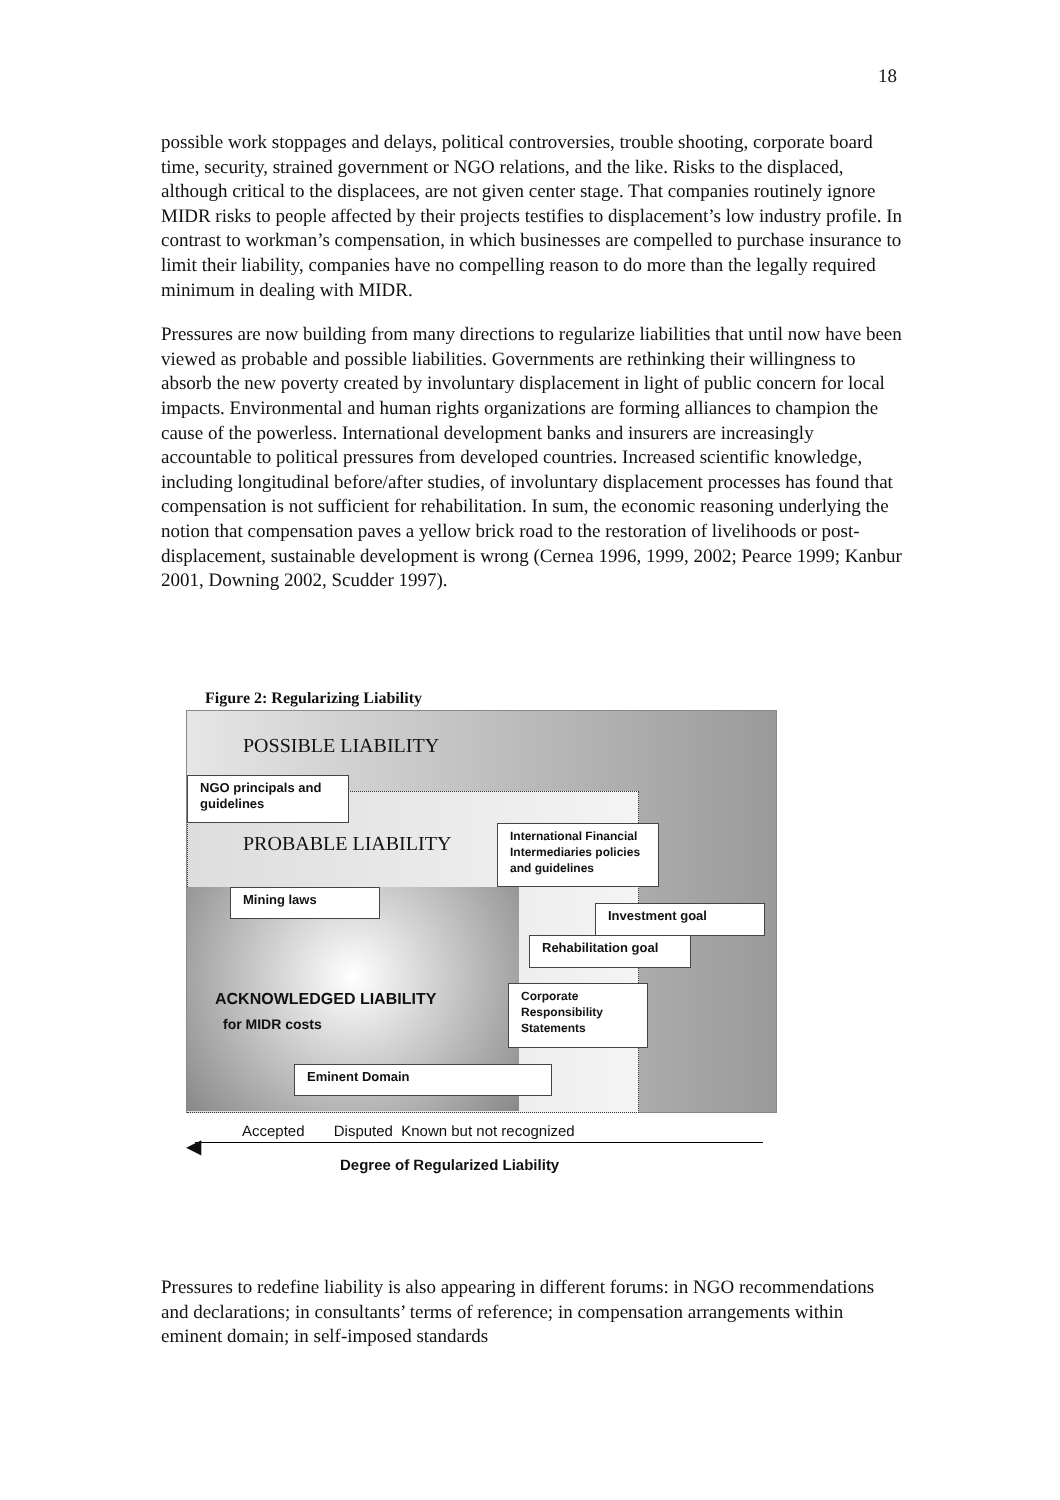18
possible work stoppages and delays, political controversies, trouble shooting, corporate board time, security, strained government or NGO relations, and the like. Risks to the displaced, although critical to the displacees, are not given center stage. That companies routinely ignore MIDR risks to people affected by their projects testifies to displacement’s low industry profile. In contrast to workman’s compensation, in which businesses are compelled to purchase insurance to limit their liability, companies have no compelling reason to do more than the legally required minimum in dealing with MIDR.
Pressures are now building from many directions to regularize liabilities that until now have been viewed as probable and possible liabilities. Governments are rethinking their willingness to absorb the new poverty created by involuntary displacement in light of public concern for local impacts. Environmental and human rights organizations are forming alliances to champion the cause of the powerless. International development banks and insurers are increasingly accountable to political pressures from developed countries. Increased scientific knowledge, including longitudinal before/after studies, of involuntary displacement processes has found that compensation is not sufficient for rehabilitation. In sum, the economic reasoning underlying the notion that compensation paves a yellow brick road to the restoration of livelihoods or post-displacement, sustainable development is wrong (Cernea 1996, 1999, 2002; Pearce 1999; Kanbur 2001, Downing 2002, Scudder 1997).
Figure 2: Regularizing Liability
POSSIBLE LIABILITY
NGO principals and guidelines
PROBABLE LIABILITY
International Financial Intermediaries policies and guidelines
Mining laws
Investment goal
Rehabilitation goal
ACKNOWLEDGED LIABILITY
for MIDR costs
Corporate Responsibility Statements
Eminent Domain
Accepted Disputed Known but not recognized
◀
Degree of Regularized Liability
Pressures to redefine liability is also appearing in different forums: in NGO recommendations and declarations; in consultants’ terms of reference; in compensation arrangements within eminent domain; in self-imposed standards